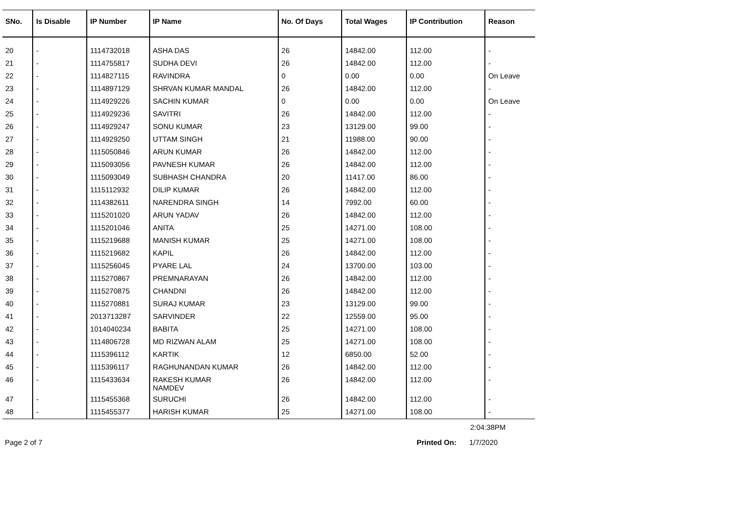| SNo. | Is Disable | IP Number | IP Name | No. Of Days | Total Wages | IP Contribution | Reason |
| --- | --- | --- | --- | --- | --- | --- | --- |
| 20 | - | 1114732018 | ASHA DAS | 26 | 14842.00 | 112.00 | - |
| 21 | - | 1114755817 | SUDHA DEVI | 26 | 14842.00 | 112.00 | - |
| 22 | - | 1114827115 | RAVINDRA | 0 | 0.00 | 0.00 | On Leave |
| 23 | - | 1114897129 | SHRVAN KUMAR MANDAL | 26 | 14842.00 | 112.00 | - |
| 24 | - | 1114929226 | SACHIN KUMAR | 0 | 0.00 | 0.00 | On Leave |
| 25 | - | 1114929236 | SAVITRI | 26 | 14842.00 | 112.00 | - |
| 26 | - | 1114929247 | SONU KUMAR | 23 | 13129.00 | 99.00 | - |
| 27 | - | 1114929250 | UTTAM SINGH | 21 | 11988.00 | 90.00 | - |
| 28 | - | 1115050846 | ARUN KUMAR | 26 | 14842.00 | 112.00 | - |
| 29 | - | 1115093056 | PAVNESH KUMAR | 26 | 14842.00 | 112.00 | - |
| 30 | - | 1115093049 | SUBHASH CHANDRA | 20 | 11417.00 | 86.00 | - |
| 31 | - | 1115112932 | DILIP KUMAR | 26 | 14842.00 | 112.00 | - |
| 32 | - | 1114382611 | NARENDRA SINGH | 14 | 7992.00 | 60.00 | - |
| 33 | - | 1115201020 | ARUN YADAV | 26 | 14842.00 | 112.00 | - |
| 34 | - | 1115201046 | ANITA | 25 | 14271.00 | 108.00 | - |
| 35 | - | 1115219688 | MANISH KUMAR | 25 | 14271.00 | 108.00 | - |
| 36 | - | 1115219682 | KAPIL | 26 | 14842.00 | 112.00 | - |
| 37 | - | 1115256045 | PYARE LAL | 24 | 13700.00 | 103.00 | - |
| 38 | - | 1115270867 | PREMNARAYAN | 26 | 14842.00 | 112.00 | - |
| 39 | - | 1115270875 | CHANDNI | 26 | 14842.00 | 112.00 | - |
| 40 | - | 1115270881 | SURAJ KUMAR | 23 | 13129.00 | 99.00 | - |
| 41 | - | 2013713287 | SARVINDER | 22 | 12559.00 | 95.00 | - |
| 42 | - | 1014040234 | BABITA | 25 | 14271.00 | 108.00 | - |
| 43 | - | 1114806728 | MD RIZWAN ALAM | 25 | 14271.00 | 108.00 | - |
| 44 | - | 1115396112 | KARTIK | 12 | 6850.00 | 52.00 | - |
| 45 | - | 1115396117 | RAGHUNANDAN KUMAR | 26 | 14842.00 | 112.00 | - |
| 46 | - | 1115433634 | RAKESH KUMAR NAMDEV | 26 | 14842.00 | 112.00 | - |
| 47 | - | 1115455368 | SURUCHI | 26 | 14842.00 | 112.00 | - |
| 48 | - | 1115455377 | HARISH KUMAR | 25 | 14271.00 | 108.00 | - |
2:04:38PM
Page 2 of 7 Printed On: 1/7/2020